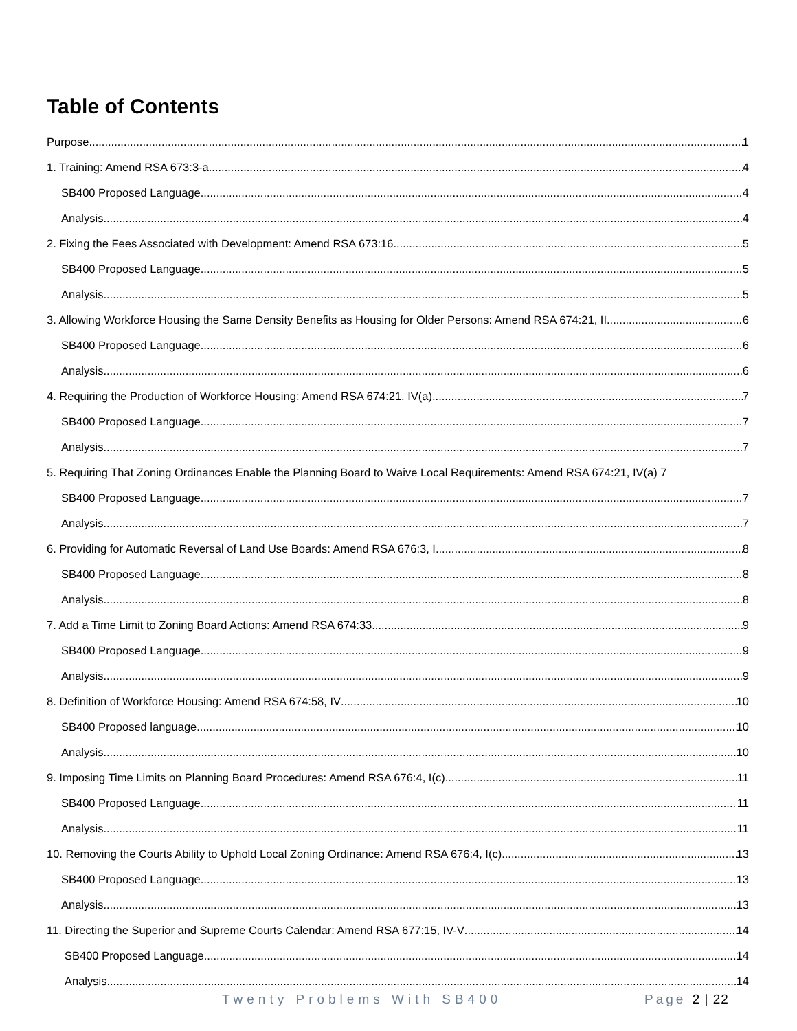Table of Contents
Purpose 1
1. Training: Amend RSA 673:3-a 4
SB400 Proposed Language 4
Analysis 4
2. Fixing the Fees Associated with Development: Amend RSA 673:16 5
SB400 Proposed Language 5
Analysis 5
3. Allowing Workforce Housing the Same Density Benefits as Housing for Older Persons: Amend RSA 674:21, II 6
SB400 Proposed Language 6
Analysis 6
4. Requiring the Production of Workforce Housing: Amend RSA 674:21, IV(a) 7
SB400 Proposed Language 7
Analysis 7
5. Requiring That Zoning Ordinances Enable the Planning Board to Waive Local Requirements: Amend RSA 674:21, IV(a) 7
SB400 Proposed Language 7
Analysis 7
6. Providing for Automatic Reversal of Land Use Boards: Amend RSA 676:3, I 8
SB400 Proposed Language 8
Analysis 8
7. Add a Time Limit to Zoning Board Actions: Amend RSA 674:33 9
SB400 Proposed Language 9
Analysis 9
8. Definition of Workforce Housing: Amend RSA 674:58, IV 10
SB400 Proposed language 10
Analysis 10
9. Imposing Time Limits on Planning Board Procedures: Amend RSA 676:4, I(c) 11
SB400 Proposed Language 11
Analysis 11
10. Removing the Courts Ability to Uphold Local Zoning Ordinance: Amend RSA 676:4, I(c) 13
SB400 Proposed Language 13
Analysis 13
11. Directing the Superior and Supreme Courts Calendar: Amend RSA 677:15, IV-V 14
SB400 Proposed Language 14
Analysis 14
Twenty Problems With SB400 Page 2 | 22